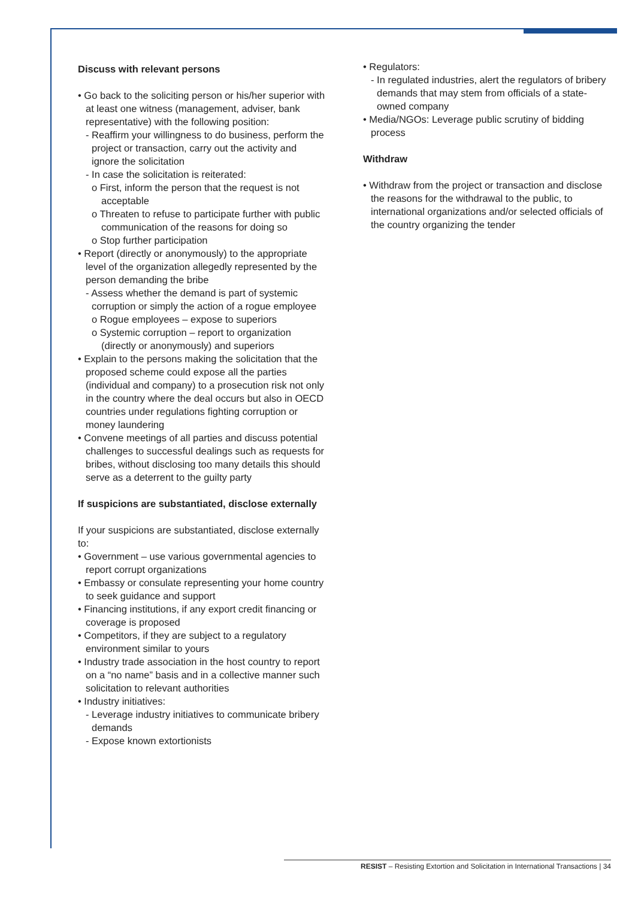Discuss with relevant persons
• Go back to the soliciting person or his/her superior with at least one witness (management, adviser, bank representative) with the following position:
- Reaffirm your willingness to do business, perform the project or transaction, carry out the activity and ignore the solicitation
- In case the solicitation is reiterated:
o First, inform the person that the request is not acceptable
o Threaten to refuse to participate further with public communication of the reasons for doing so
o Stop further participation
• Report (directly or anonymously) to the appropriate level of the organization allegedly represented by the person demanding the bribe
- Assess whether the demand is part of systemic corruption or simply the action of a rogue employee
o Rogue employees – expose to superiors
o Systemic corruption – report to organization (directly or anonymously) and superiors
• Explain to the persons making the solicitation that the proposed scheme could expose all the parties (individual and company) to a prosecution risk not only in the country where the deal occurs but also in OECD countries under regulations fighting corruption or money laundering
• Convene meetings of all parties and discuss potential challenges to successful dealings such as requests for bribes, without disclosing too many details this should serve as a deterrent to the guilty party
If suspicions are substantiated, disclose externally
If your suspicions are substantiated, disclose externally to:
• Government – use various governmental agencies to report corrupt organizations
• Embassy or consulate representing your home country to seek guidance and support
• Financing institutions, if any export credit financing or coverage is proposed
• Competitors, if they are subject to a regulatory environment similar to yours
• Industry trade association in the host country to report on a “no name” basis and in a collective manner such solicitation to relevant authorities
• Industry initiatives:
- Leverage industry initiatives to communicate bribery demands
- Expose known extortionists
• Regulators:
- In regulated industries, alert the regulators of bribery demands that may stem from officials of a state-owned company
• Media/NGOs: Leverage public scrutiny of bidding process
Withdraw
• Withdraw from the project or transaction and disclose the reasons for the withdrawal to the public, to international organizations and/or selected officials of the country organizing the tender
RESIST – Resisting Extortion and Solicitation in International Transactions | 34